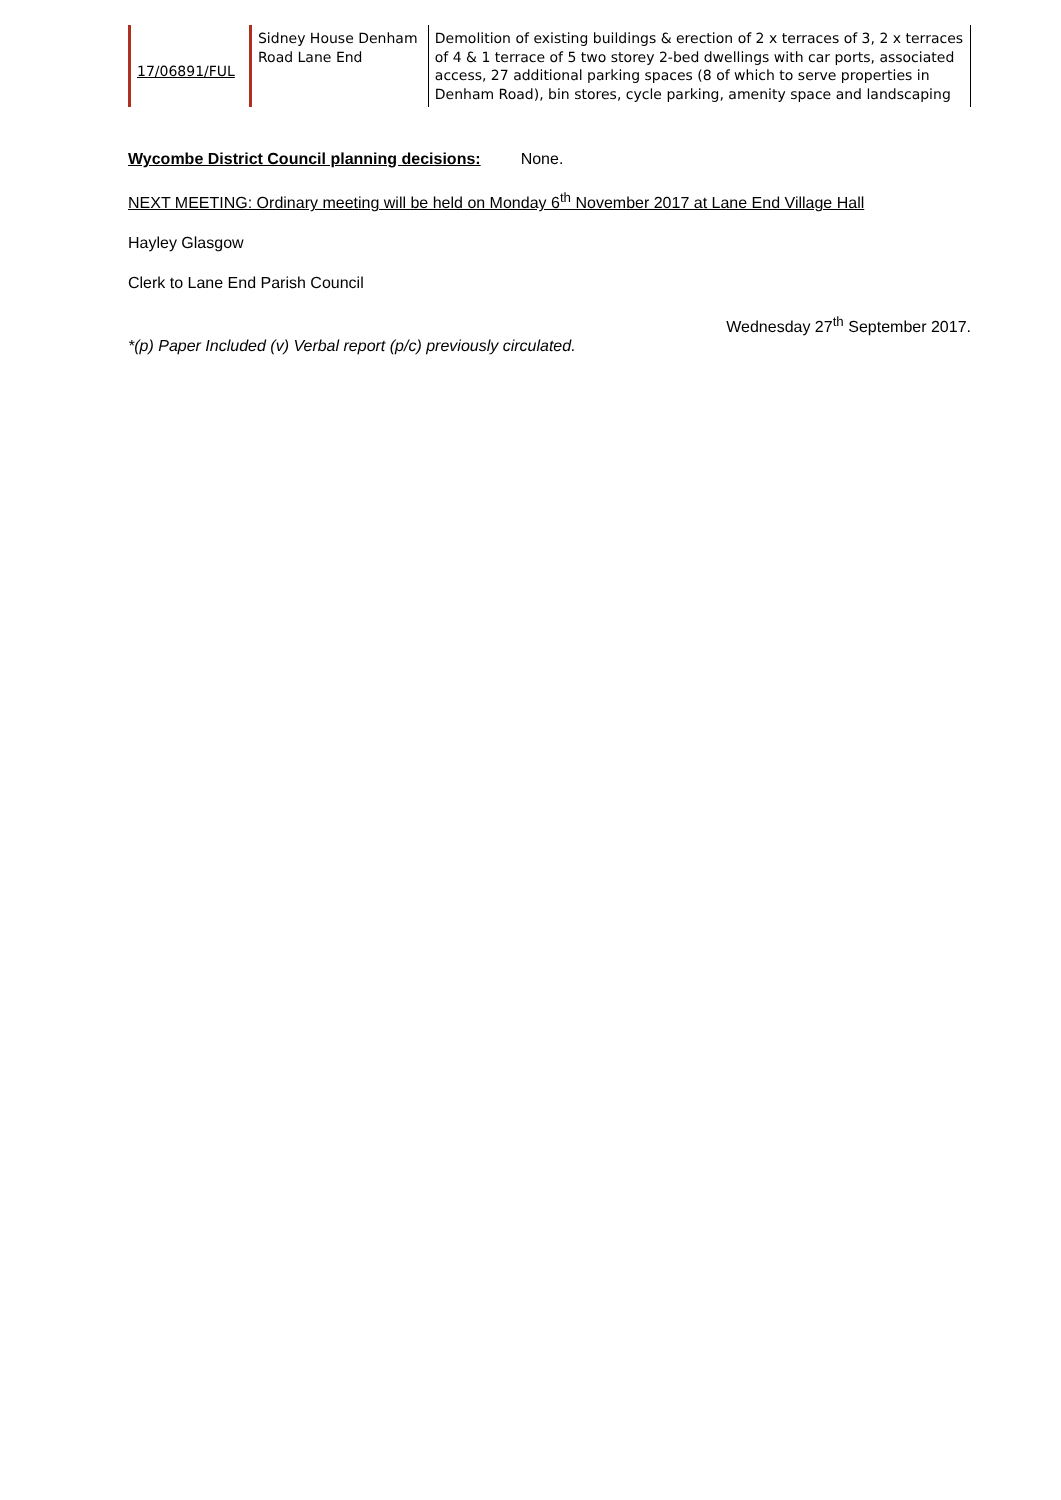| 17/06891/FUL | Sidney House Denham Road Lane End | Demolition of existing buildings & erection of 2 x terraces of 3, 2 x terraces of 4 & 1 terrace of 5 two storey 2-bed dwellings with car ports, associated access, 27 additional parking spaces (8 of which to serve properties in Denham Road), bin stores, cycle parking, amenity space and landscaping |
Wycombe District Council planning decisions: None.
NEXT MEETING: Ordinary meeting will be held on Monday 6<sup>th</sup> November 2017 at Lane End Village Hall
Hayley Glasgow
Clerk to Lane End Parish Council
Wednesday 27<sup>th</sup> September 2017.
*(p) Paper Included (v) Verbal report (p/c) previously circulated.